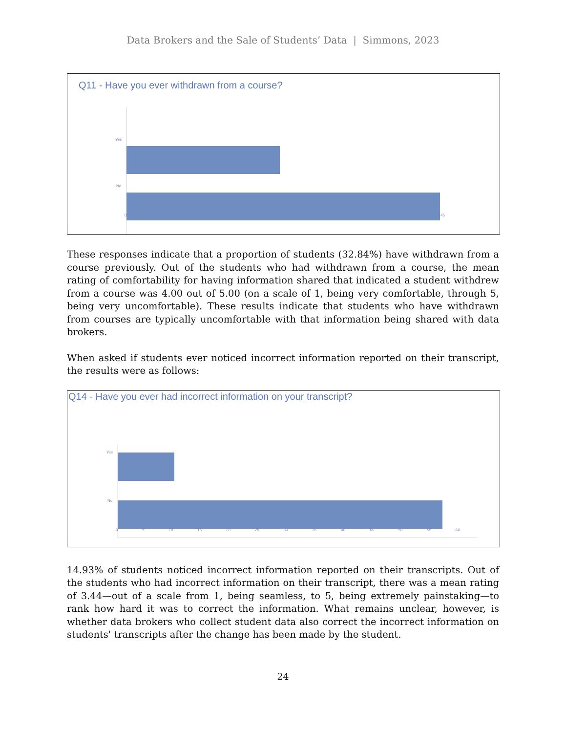Data Brokers and the Sale of Students’ Data | Simmons, 2023
Q11 - Have you ever withdrawn from a course?
Yes
No
0 5 10 15 20 25 30 35 40 45
These responses indicate that a proportion of students (32.84%) have withdrawn from a course previously. Out of the students who had withdrawn from a course, the mean rating of comfortability for having information shared that indicated a student withdrew from a course was 4.00 out of 5.00 (on a scale of 1, being very comfortable, through 5, being very uncomfortable). These results indicate that students who have withdrawn from courses are typically uncomfortable with that information being shared with data brokers.
When asked if students ever noticed incorrect information reported on their transcript, the results were as follows:
Q14 - Have you ever had incorrect information on your transcript?
Yes
No
0 5 10 15 20 25 30 35 40 45 50 55 60
14.93% of students noticed incorrect information reported on their transcripts. Out of the students who had incorrect information on their transcript, there was a mean rating of 3.44—out of a scale from 1, being seamless, to 5, being extremely painstaking—to rank how hard it was to correct the information. What remains unclear, however, is whether data brokers who collect student data also correct the incorrect information on students' transcripts after the change has been made by the student.
24